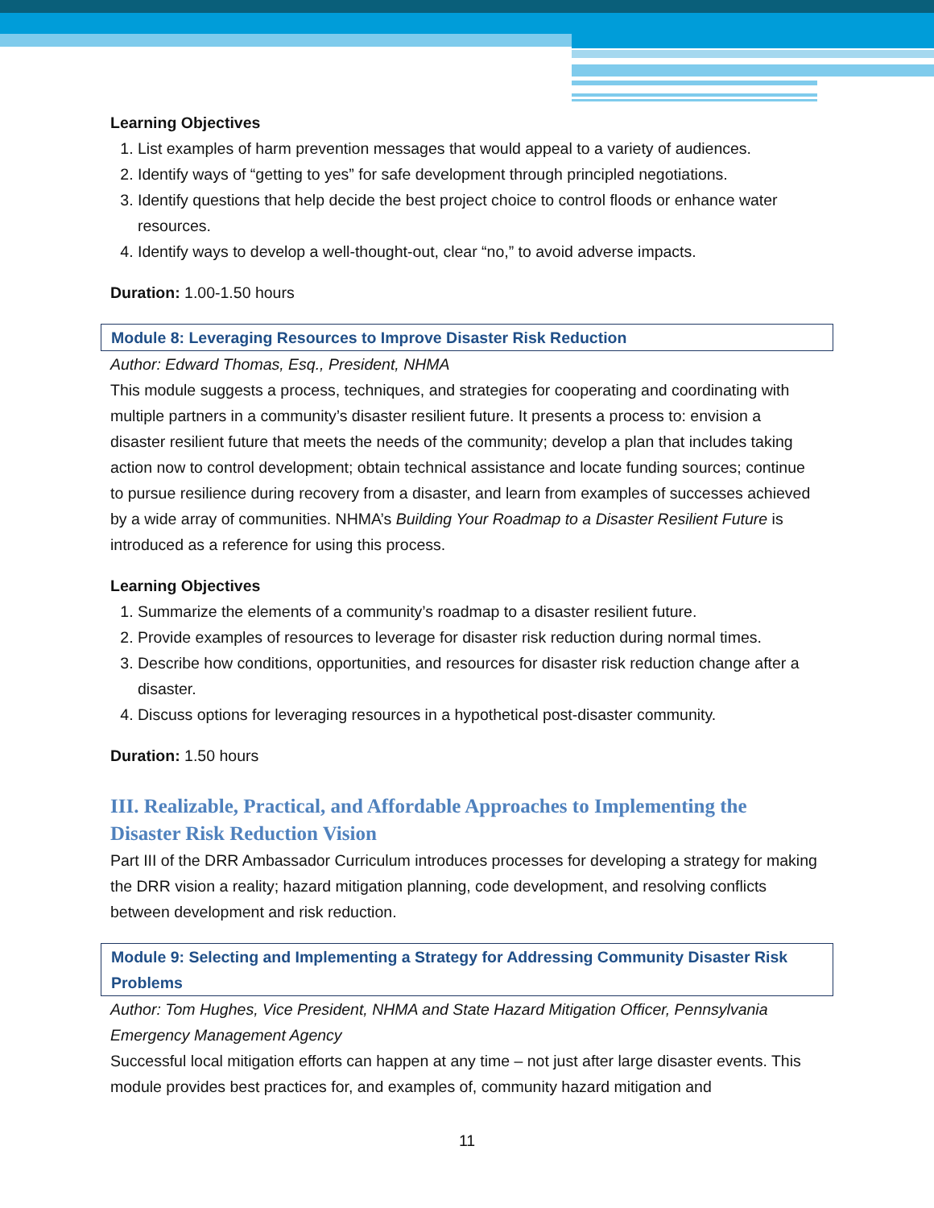Learning Objectives
1. List examples of harm prevention messages that would appeal to a variety of audiences.
2. Identify ways of “getting to yes” for safe development through principled negotiations.
3. Identify questions that help decide the best project choice to control floods or enhance water resources.
4. Identify ways to develop a well-thought-out, clear “no,” to avoid adverse impacts.
Duration: 1.00-1.50 hours
Module 8: Leveraging Resources to Improve Disaster Risk Reduction
Author: Edward Thomas, Esq., President, NHMA
This module suggests a process, techniques, and strategies for cooperating and coordinating with multiple partners in a community’s disaster resilient future. It presents a process to: envision a disaster resilient future that meets the needs of the community; develop a plan that includes taking action now to control development; obtain technical assistance and locate funding sources; continue to pursue resilience during recovery from a disaster, and learn from examples of successes achieved by a wide array of communities. NHMA’s Building Your Roadmap to a Disaster Resilient Future is introduced as a reference for using this process.
Learning Objectives
1. Summarize the elements of a community’s roadmap to a disaster resilient future.
2. Provide examples of resources to leverage for disaster risk reduction during normal times.
3. Describe how conditions, opportunities, and resources for disaster risk reduction change after a disaster.
4. Discuss options for leveraging resources in a hypothetical post-disaster community.
Duration: 1.50 hours
III. Realizable, Practical, and Affordable Approaches to Implementing the Disaster Risk Reduction Vision
Part III of the DRR Ambassador Curriculum introduces processes for developing a strategy for making the DRR vision a reality; hazard mitigation planning, code development, and resolving conflicts between development and risk reduction.
Module 9: Selecting and Implementing a Strategy for Addressing Community Disaster Risk Problems
Author: Tom Hughes, Vice President, NHMA and State Hazard Mitigation Officer, Pennsylvania Emergency Management Agency
Successful local mitigation efforts can happen at any time – not just after large disaster events. This module provides best practices for, and examples of, community hazard mitigation and
11